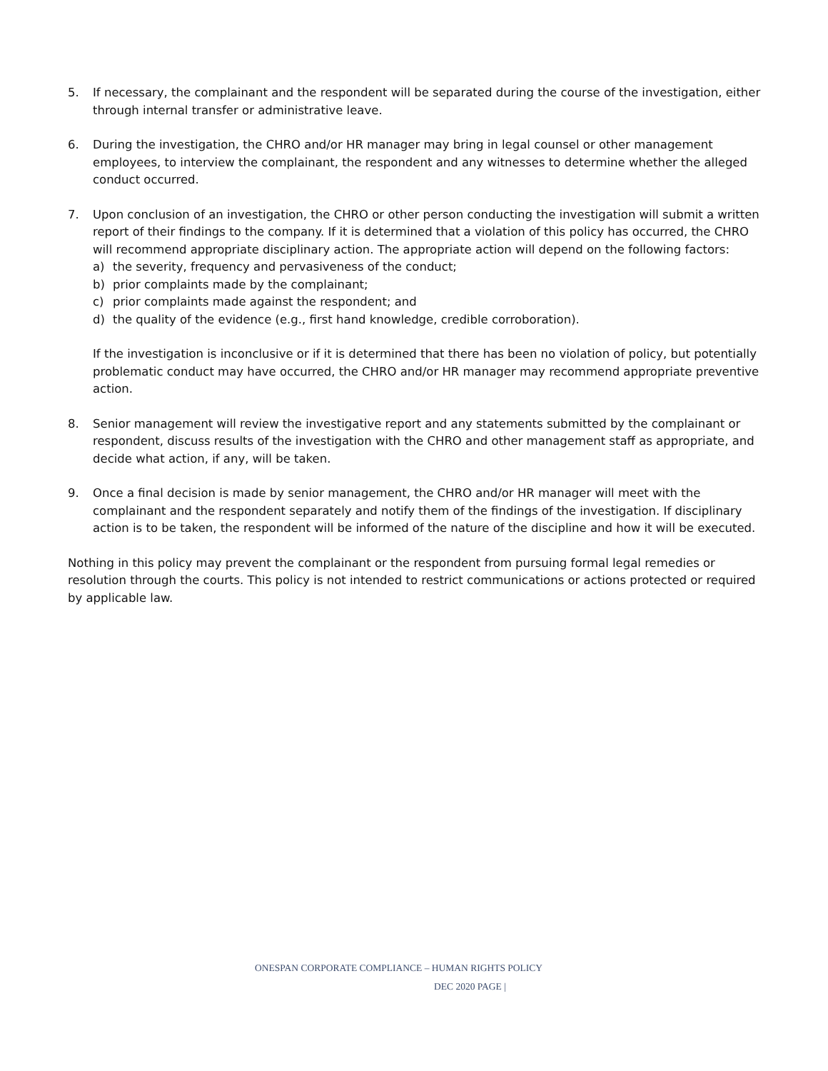5. If necessary, the complainant and the respondent will be separated during the course of the investigation, either through internal transfer or administrative leave.
6. During the investigation, the CHRO and/or HR manager may bring in legal counsel or other management employees, to interview the complainant, the respondent and any witnesses to determine whether the alleged conduct occurred.
7. Upon conclusion of an investigation, the CHRO or other person conducting the investigation will submit a written report of their findings to the company. If it is determined that a violation of this policy has occurred, the CHRO will recommend appropriate disciplinary action. The appropriate action will depend on the following factors:
a) the severity, frequency and pervasiveness of the conduct;
b) prior complaints made by the complainant;
c) prior complaints made against the respondent; and
d) the quality of the evidence (e.g., first hand knowledge, credible corroboration).
If the investigation is inconclusive or if it is determined that there has been no violation of policy, but potentially problematic conduct may have occurred, the CHRO and/or HR manager may recommend appropriate preventive action.
8. Senior management will review the investigative report and any statements submitted by the complainant or respondent, discuss results of the investigation with the CHRO and other management staff as appropriate, and decide what action, if any, will be taken.
9. Once a final decision is made by senior management, the CHRO and/or HR manager will meet with the complainant and the respondent separately and notify them of the findings of the investigation. If disciplinary action is to be taken, the respondent will be informed of the nature of the discipline and how it will be executed.
Nothing in this policy may prevent the complainant or the respondent from pursuing formal legal remedies or resolution through the courts. This policy is not intended to restrict communications or actions protected or required by applicable law.
ONESPAN CORPORATE COMPLIANCE – HUMAN RIGHTS POLICY
DEC 2020 PAGE |